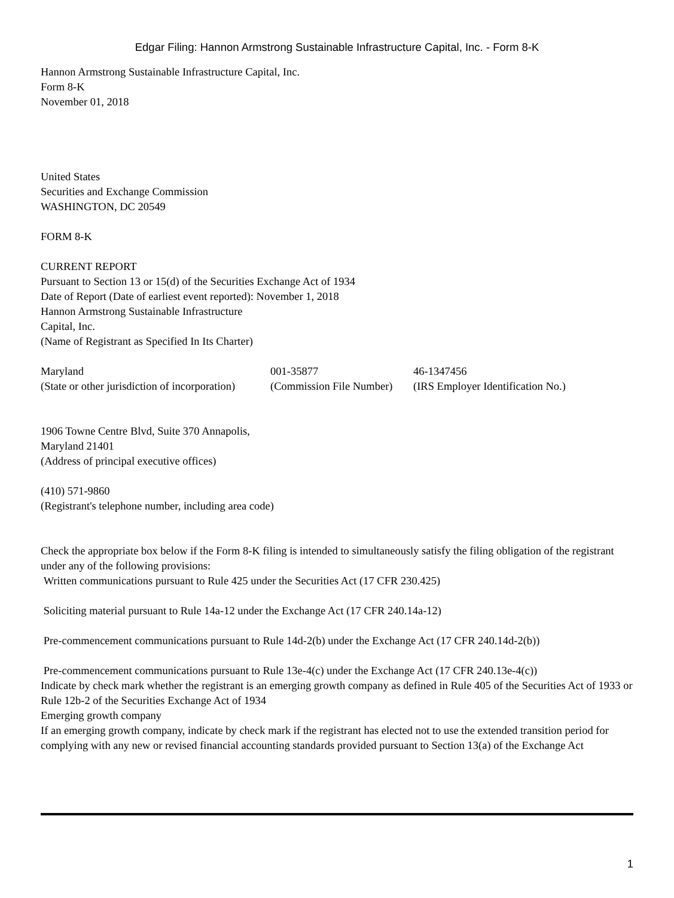Edgar Filing: Hannon Armstrong Sustainable Infrastructure Capital, Inc. - Form 8-K
Hannon Armstrong Sustainable Infrastructure Capital, Inc.
Form 8-K
November 01, 2018
United States
Securities and Exchange Commission
WASHINGTON, DC 20549
FORM 8-K
CURRENT REPORT
Pursuant to Section 13 or 15(d) of the Securities Exchange Act of 1934
Date of Report (Date of earliest event reported): November 1, 2018
Hannon Armstrong Sustainable Infrastructure
Capital, Inc.
(Name of Registrant as Specified In Its Charter)
| Maryland | 001-35877 | 46-1347456 |
| (State or other jurisdiction of incorporation) | (Commission File Number) | (IRS Employer Identification No.) |
1906 Towne Centre Blvd, Suite 370 Annapolis,
Maryland 21401
(Address of principal executive offices)
(410) 571-9860
(Registrant's telephone number, including area code)
Check the appropriate box below if the Form 8-K filing is intended to simultaneously satisfy the filing obligation of the registrant under any of the following provisions:
Written communications pursuant to Rule 425 under the Securities Act (17 CFR 230.425)
Soliciting material pursuant to Rule 14a-12 under the Exchange Act (17 CFR 240.14a-12)
Pre-commencement communications pursuant to Rule 14d-2(b) under the Exchange Act (17 CFR 240.14d-2(b))
Pre-commencement communications pursuant to Rule 13e-4(c) under the Exchange Act (17 CFR 240.13e-4(c))
Indicate by check mark whether the registrant is an emerging growth company as defined in Rule 405 of the Securities Act of 1933 or Rule 12b-2 of the Securities Exchange Act of 1934
Emerging growth company
If an emerging growth company, indicate by check mark if the registrant has elected not to use the extended transition period for complying with any new or revised financial accounting standards provided pursuant to Section 13(a) of the Exchange Act
1